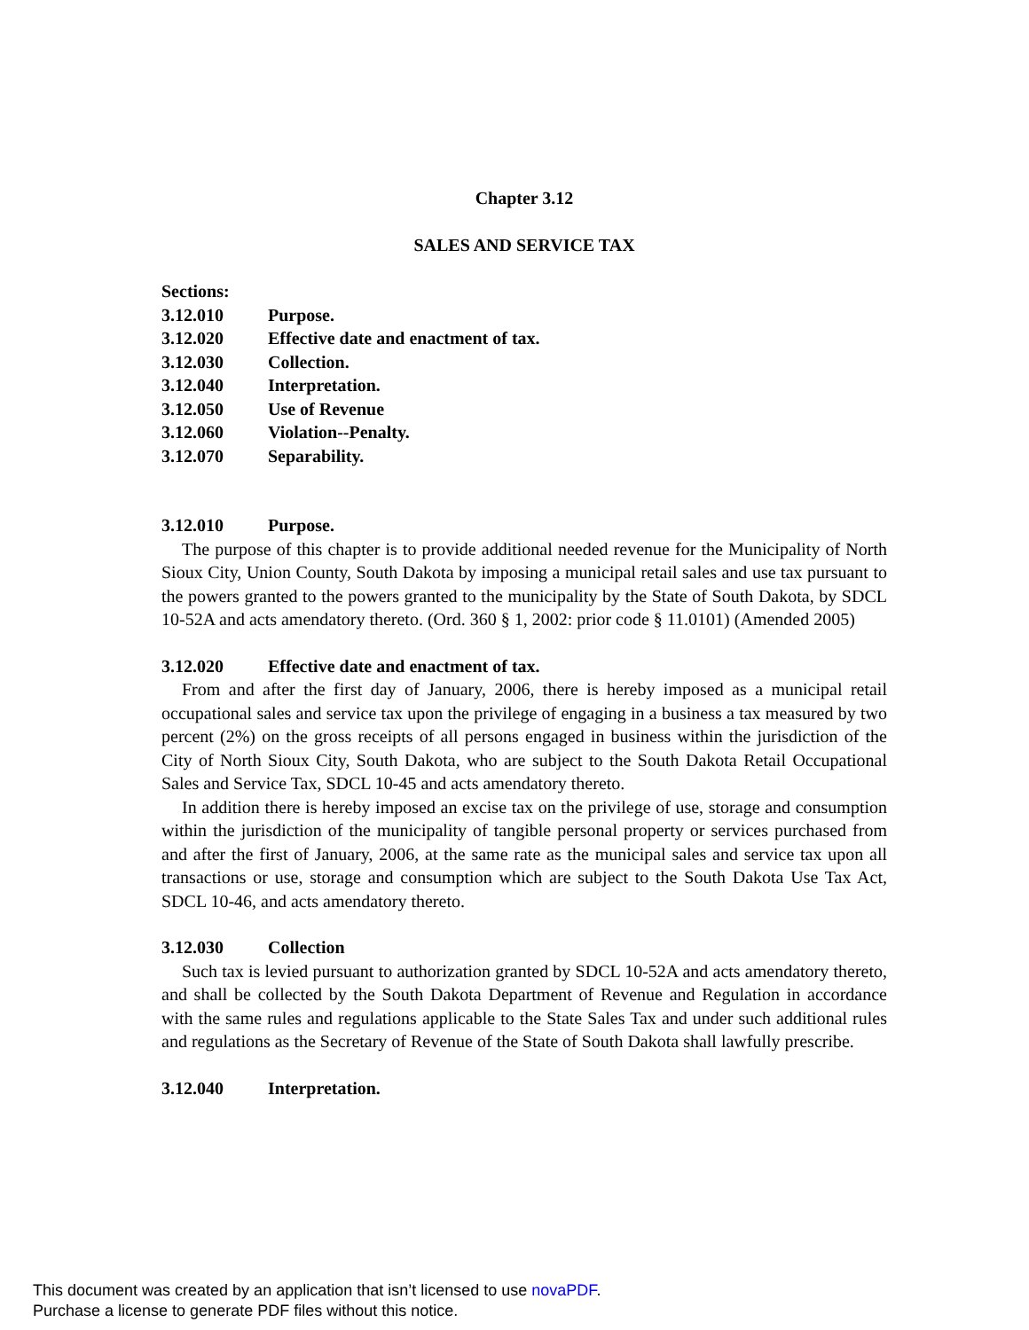Chapter 3.12
SALES AND SERVICE TAX
Sections:
3.12.010 Purpose.
3.12.020 Effective date and enactment of tax.
3.12.030 Collection.
3.12.040 Interpretation.
3.12.050 Use of Revenue
3.12.060 Violation--Penalty.
3.12.070 Separability.
3.12.010 Purpose.
The purpose of this chapter is to provide additional needed revenue for the Municipality of North Sioux City, Union County, South Dakota by imposing a municipal retail sales and use tax pursuant to the powers granted to the powers granted to the municipality by the State of South Dakota, by SDCL 10-52A and acts amendatory thereto. (Ord. 360 § 1, 2002: prior code § 11.0101) (Amended 2005)
3.12.020 Effective date and enactment of tax.
From and after the first day of January, 2006, there is hereby imposed as a municipal retail occupational sales and service tax upon the privilege of engaging in a business a tax measured by two percent (2%) on the gross receipts of all persons engaged in business within the jurisdiction of the City of North Sioux City, South Dakota, who are subject to the South Dakota Retail Occupational Sales and Service Tax, SDCL 10-45 and acts amendatory thereto.
In addition there is hereby imposed an excise tax on the privilege of use, storage and consumption within the jurisdiction of the municipality of tangible personal property or services purchased from and after the first of January, 2006, at the same rate as the municipal sales and service tax upon all transactions or use, storage and consumption which are subject to the South Dakota Use Tax Act, SDCL 10-46, and acts amendatory thereto.
3.12.030 Collection
Such tax is levied pursuant to authorization granted by SDCL 10-52A and acts amendatory thereto, and shall be collected by the South Dakota Department of Revenue and Regulation in accordance with the same rules and regulations applicable to the State Sales Tax and under such additional rules and regulations as the Secretary of Revenue of the State of South Dakota shall lawfully prescribe.
3.12.040 Interpretation.
This document was created by an application that isn’t licensed to use novaPDF.
Purchase a license to generate PDF files without this notice.